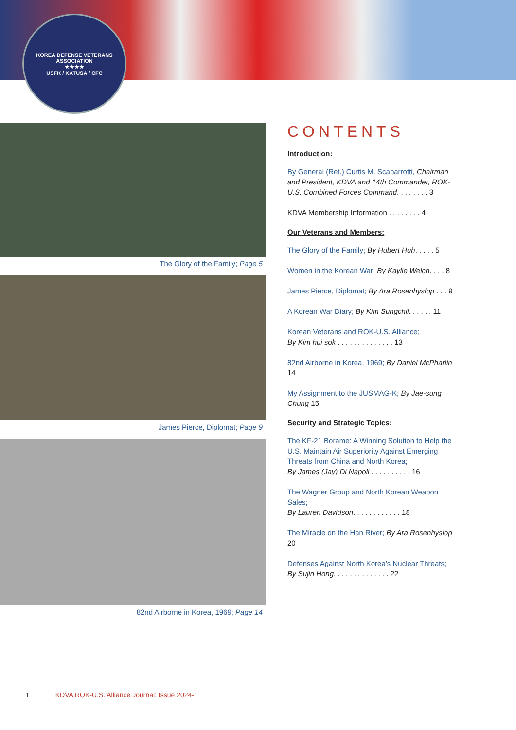KOREA DEFENSE VETERANS ASSOCIATION
★★★★
USFK / KATUSA / CFC
The Glory of the Family; Page 5
James Pierce, Diplomat; Page 9
82nd Airborne in Korea, 1969; Page 14
CONTENTS
Introduction:
By General (Ret.) Curtis M. Scaparrotti, Chairman and President, KDVA and 14th Commander, ROK-U.S. Combined Forces Command. . . . . . . . 3
KDVA Membership Information . . . . . . . . 4
Our Veterans and Members:
The Glory of the Family; By Hubert Huh. . . . . 5
Women in the Korean War; By Kaylie Welch. . . . 8
James Pierce, Diplomat; By Ara Rosenhyslop . . . 9
A Korean War Diary; By Kim Sungchil. . . . . . 11
Korean Veterans and ROK-U.S. Alliance;
By Kim hui sok . . . . . . . . . . . . . . 13
82nd Airborne in Korea, 1969; By Daniel McPharlin 14
My Assignment to the JUSMAG-K; By Jae-sung Chung 15
Security and Strategic Topics:
The KF-21 Borame: A Winning Solution to Help the U.S. Maintain Air Superiority Against Emerging Threats from China and North Korea;
By James (Jay) Di Napoli . . . . . . . . . . 16
The Wagner Group and North Korean Weapon Sales;
By Lauren Davidson. . . . . . . . . . . . 18
The Miracle on the Han River; By Ara Rosenhyslop 20
Defenses Against North Korea’s Nuclear Threats;
By Sujin Hong. . . . . . . . . . . . . . 22
1 KDVA ROK-U.S. Alliance Journal: Issue 2024-1